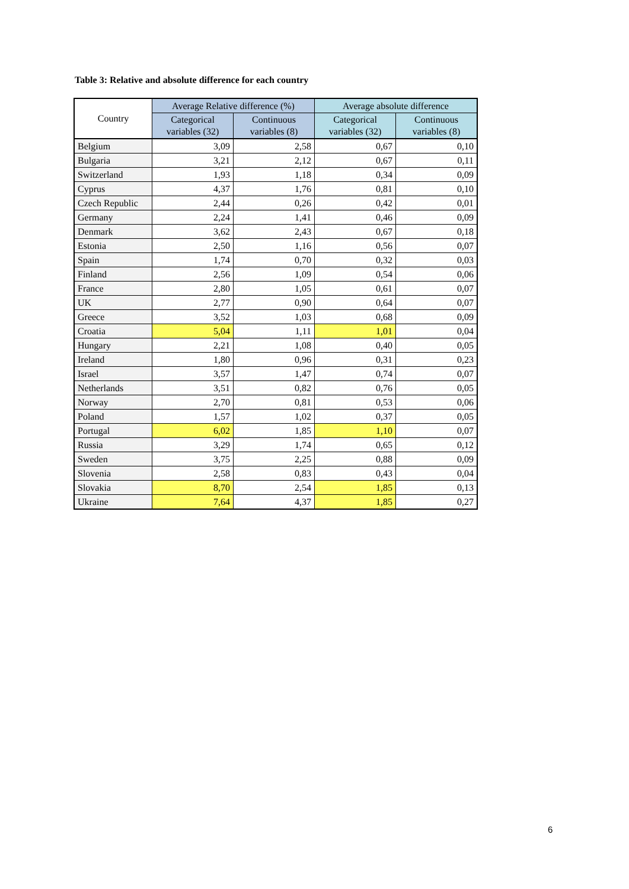Table 3: Relative and absolute difference for each country
| Country | Average Relative difference (%) | | Average absolute difference | |
| --- | --- | --- | --- | --- |
| | Categorical variables (32) | Continuous variables (8) | Categorical variables (32) | Continuous variables (8) |
| Belgium | 3,09 | 2,58 | 0,67 | 0,10 |
| Bulgaria | 3,21 | 2,12 | 0,67 | 0,11 |
| Switzerland | 1,93 | 1,18 | 0,34 | 0,09 |
| Cyprus | 4,37 | 1,76 | 0,81 | 0,10 |
| Czech Republic | 2,44 | 0,26 | 0,42 | 0,01 |
| Germany | 2,24 | 1,41 | 0,46 | 0,09 |
| Denmark | 3,62 | 2,43 | 0,67 | 0,18 |
| Estonia | 2,50 | 1,16 | 0,56 | 0,07 |
| Spain | 1,74 | 0,70 | 0,32 | 0,03 |
| Finland | 2,56 | 1,09 | 0,54 | 0,06 |
| France | 2,80 | 1,05 | 0,61 | 0,07 |
| UK | 2,77 | 0,90 | 0,64 | 0,07 |
| Greece | 3,52 | 1,03 | 0,68 | 0,09 |
| Croatia | 5,04 | 1,11 | 1,01 | 0,04 |
| Hungary | 2,21 | 1,08 | 0,40 | 0,05 |
| Ireland | 1,80 | 0,96 | 0,31 | 0,23 |
| Israel | 3,57 | 1,47 | 0,74 | 0,07 |
| Netherlands | 3,51 | 0,82 | 0,76 | 0,05 |
| Norway | 2,70 | 0,81 | 0,53 | 0,06 |
| Poland | 1,57 | 1,02 | 0,37 | 0,05 |
| Portugal | 6,02 | 1,85 | 1,10 | 0,07 |
| Russia | 3,29 | 1,74 | 0,65 | 0,12 |
| Sweden | 3,75 | 2,25 | 0,88 | 0,09 |
| Slovenia | 2,58 | 0,83 | 0,43 | 0,04 |
| Slovakia | 8,70 | 2,54 | 1,85 | 0,13 |
| Ukraine | 7,64 | 4,37 | 1,85 | 0,27 |
6